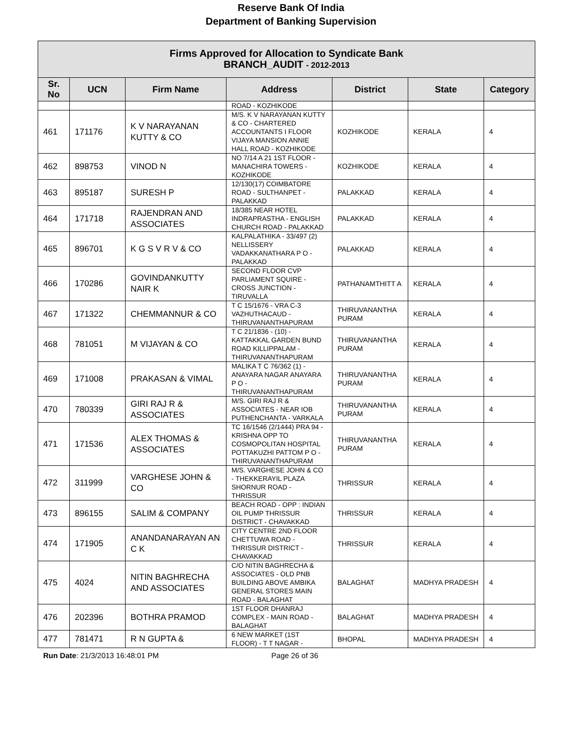Reserve Bank Of India
Department of Banking Supervision
| Firms Approved for Allocation to Syndicate Bank BRANCH_AUDIT - 2012-2013 | | | | | | |
| Sr. No | UCN | Firm Name | Address | District | State | Category |
| | | | ROAD - KOZHIKODE | | | |
| 461 | 171176 | K V NARAYANAN KUTTY & CO | M/S. K V NARAYANAN KUTTY & CO - CHARTERED ACCOUNTANTS I FLOOR VIJAYA MANSION ANNIE HALL ROAD - KOZHIKODE | KOZHIKODE | KERALA | 4 |
| 462 | 898753 | VINOD N | NO 7/14 A 21 1ST FLOOR - MANACHIRA TOWERS - KOZHIKODE | KOZHIKODE | KERALA | 4 |
| 463 | 895187 | SURESH P | 12/130(17) COIMBATORE ROAD - SULTHANPET - PALAKKAD | PALAKKAD | KERALA | 4 |
| 464 | 171718 | RAJENDRAN AND ASSOCIATES | 18/385 NEAR HOTEL INDRAPRASTHA - ENGLISH CHURCH ROAD - PALAKKAD | PALAKKAD | KERALA | 4 |
| 465 | 896701 | K G S V R V & CO | KALPALATHIKA - 33/497 (2) NELLISSERY VADAKKANATHARA P O - PALAKKAD | PALAKKAD | KERALA | 4 |
| 466 | 170286 | GOVINDANKUTTY NAIR K | SECOND FLOOR CVP PARLIAMENT SQUIRE - CROSS JUNCTION - TIRUVALLA | PATHANAMTHITT A | KERALA | 4 |
| 467 | 171322 | CHEMMANNUR & CO | T C 15/1676 - VRA C-3 VAZHUTHACAUD - THIRUVANANTHAPURAM | THIRUVANANTHA PURAM | KERALA | 4 |
| 468 | 781051 | M VIJAYAN & CO | T C 21/1836 - (10) - KATTAKKAL GARDEN BUND ROAD KILLIPPALAM - THIRUVANANTHAPURAM | THIRUVANANTHA PURAM | KERALA | 4 |
| 469 | 171008 | PRAKASAN & VIMAL | MALIKA T C 76/362 (1) - ANAYARA NAGAR ANAYARA P O - THIRUVANANTHAPURAM | THIRUVANANTHA PURAM | KERALA | 4 |
| 470 | 780339 | GIRI RAJ R & ASSOCIATES | M/S. GIRI RAJ R & ASSOCIATES - NEAR IOB PUTHENCHANTA - VARKALA | THIRUVANANTHA PURAM | KERALA | 4 |
| 471 | 171536 | ALEX THOMAS & ASSOCIATES | TC 16/1546 (2/1444) PRA 94 - KRISHNA OPP TO COSMOPOLITAN HOSPITAL POTTAKUZHI PATTOM P O - THIRUVANANTHAPURAM | THIRUVANANTHA PURAM | KERALA | 4 |
| 472 | 311999 | VARGHESE JOHN & CO | M/S. VARGHESE JOHN & CO - THEKKERAYIL PLAZA SHORNUR ROAD - THRISSUR | THRISSUR | KERALA | 4 |
| 473 | 896155 | SALIM & COMPANY | BEACH ROAD - OPP : INDIAN OIL PUMP THRISSUR DISTRICT - CHAVAKKAD | THRISSUR | KERALA | 4 |
| 474 | 171905 | ANANDANARAYAN AN C K | CITY CENTRE 2ND FLOOR CHETTUWA ROAD - THRISSUR DISTRICT - CHAVAKKAD | THRISSUR | KERALA | 4 |
| 475 | 4024 | NITIN BAGHRECHA AND ASSOCIATES | C/O NITIN BAGHRECHA & ASSOCIATES - OLD PNB BUILDING ABOVE AMBIKA GENERAL STORES MAIN ROAD - BALAGHAT | BALAGHAT | MADHYA PRADESH | 4 |
| 476 | 202396 | BOTHRA PRAMOD | 1ST FLOOR DHANRAJ COMPLEX - MAIN ROAD - BALAGHAT | BALAGHAT | MADHYA PRADESH | 4 |
| 477 | 781471 | R N GUPTA & | 6 NEW MARKET (1ST FLOOR) - T T NAGAR - | BHOPAL | MADHYA PRADESH | 4 |
Run Date: 21/3/2013 16:48:01 PM Page 26 of 36